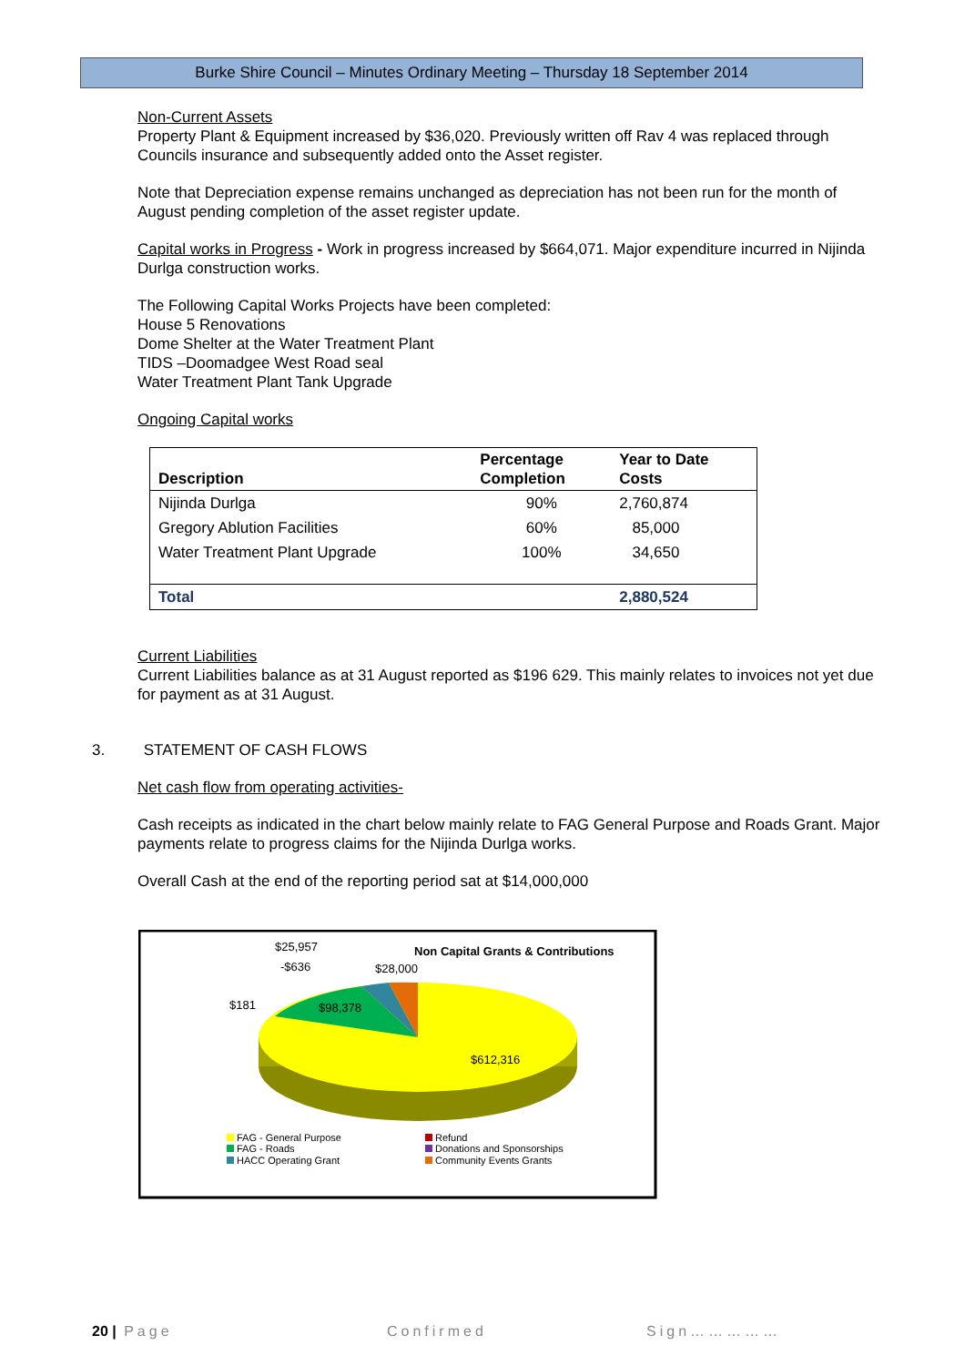Burke Shire Council – Minutes Ordinary Meeting – Thursday 18 September 2014
Non-Current Assets
Property Plant & Equipment increased by $36,020. Previously written off Rav 4 was replaced through Councils insurance and subsequently added onto the Asset register.
Note that Depreciation expense remains unchanged as depreciation has not been run for the month of August pending completion of the asset register update.
Capital works in Progress - Work in progress increased by $664,071. Major expenditure incurred in Nijinda Durlga construction works.
The Following Capital Works Projects have been completed:
House 5 Renovations
Dome Shelter at the Water Treatment Plant
TIDS –Doomadgee West Road seal
Water Treatment Plant Tank Upgrade
Ongoing Capital works
| Description | Percentage Completion | Year to Date Costs |
| --- | --- | --- |
| Nijinda Durlga | 90% | 2,760,874 |
| Gregory Ablution Facilities | 60% | 85,000 |
| Water Treatment Plant Upgrade | 100% | 34,650 |
| Total | | 2,880,524 |
Current Liabilities
Current Liabilities balance as at 31 August reported as $196 629. This mainly relates to invoices not yet due for payment as at 31 August.
3. STATEMENT OF CASH FLOWS
Net cash flow from operating activities-
Cash receipts as indicated in the chart below mainly relate to FAG General Purpose and Roads Grant. Major payments relate to progress claims for the Nijinda Durlga works.
Overall Cash at the end of the reporting period sat at $14,000,000
$25,957
-$636
$28,000
$181
$98,378
$612,316
Non Capital Grants & Contributions
FAG - General Purpose
FAG - Roads
HACC Operating Grant
Refund
Donations and Sponsorships
Community Events Grants
20 | Page Confirmed Sign……………